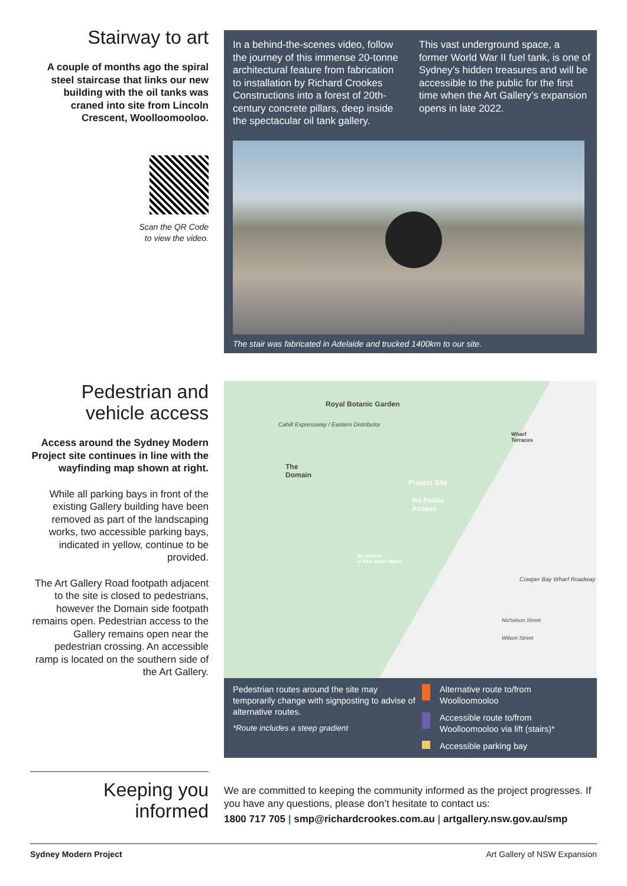Stairway to art
A couple of months ago the spiral steel staircase that links our new building with the oil tanks was craned into site from Lincoln Crescent, Woolloomooloo.
Scan the QR Code
to view the video.
In a behind-the-scenes video, follow the journey of this immense 20-tonne architectural feature from fabrication to installation by Richard Crookes Constructions into a forest of 20th-century concrete pillars, deep inside the spectacular oil tank gallery.
This vast underground space, a former World War II fuel tank, is one of Sydney’s hidden treasures and will be accessible to the public for the first time when the Art Gallery’s expansion opens in late 2022.
The stair was fabricated in Adelaide and trucked 1400km to our site.
Pedestrian and vehicle access
Access around the Sydney Modern Project site continues in line with the wayfinding map shown at right.
While all parking bays in front of the existing Gallery building have been removed as part of the landscaping works, two accessible parking bays, indicated in yellow, continue to be provided.
The Art Gallery Road footpath adjacent to the site is closed to pedestrians, however the Domain side footpath remains open. Pedestrian access to the Gallery remains open near the pedestrian crossing. An accessible ramp is located on the southern side of the Art Gallery.
Royal Botanic Garden
Cahill Expressway / Eastern Distributor
The
Domain
Project Site
No Public
Access
Art Gallery
of New South Wales
Wharf
Terraces
Cowper Bay Wharf Roadway
Nicholson Street
Wilson Street
Pedestrian routes around the site may temporarily change with signposting to advise of alternative routes.
*Route includes a steep gradient
Alternative route to/from
Woolloomooloo
Accessible route to/from
Woolloomooloo via lift (stairs)*
Accessible parking bay
Keeping you informed
We are committed to keeping the community informed as the project progresses. If you have any questions, please don’t hesitate to contact us:
1800 717 705 | smp@richardcrookes.com.au | artgallery.nsw.gov.au/smp
Sydney Modern Project Art Gallery of NSW Expansion